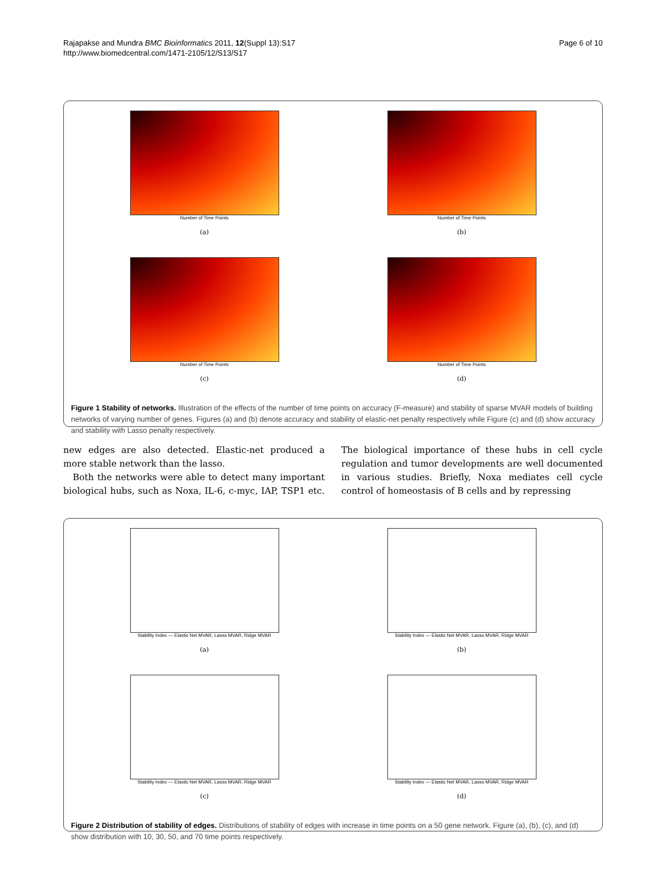Rajapakse and Mundra BMC Bioinformatics 2011, 12(Suppl 13):S17
http://www.biomedcentral.com/1471-2105/12/S13/S17
Page 6 of 10
Number of Time Points
(a)
Number of Time Points
(b)
Number of Time Points
(c)
Number of Time Points
(d)
Figure 1 Stability of networks. Illustration of the effects of the number of time points on accuracy (F-measure) and stability of sparse MVAR models of building networks of varying number of genes. Figures (a) and (b) denote accuracy and stability of elastic-net penalty respectively while Figure (c) and (d) show accuracy and stability with Lasso penalty respectively.
new edges are also detected. Elastic-net produced a more stable network than the lasso.
Both the networks were able to detect many important biological hubs, such as Noxa, IL-6, c-myc, IAP, TSP1 etc. The biological importance of these hubs in cell cycle regulation and tumor developments are well documented in various studies. Briefly, Noxa mediates cell cycle control of homeostasis of B cells and by repressing
Stability Index — Elastic Net MVAR, Lasso MVAR, Ridge MVAR
(a)
Stability Index — Elastic Net MVAR, Lasso MVAR, Ridge MVAR
(b)
Stability Index — Elastic Net MVAR, Lasso MVAR, Ridge MVAR
(c)
Stability Index — Elastic Net MVAR, Lasso MVAR, Ridge MVAR
(d)
Figure 2 Distribution of stability of edges. Distributions of stability of edges with increase in time points on a 50 gene network. Figure (a), (b), (c), and (d) show distribution with 10, 30, 50, and 70 time points respectively.